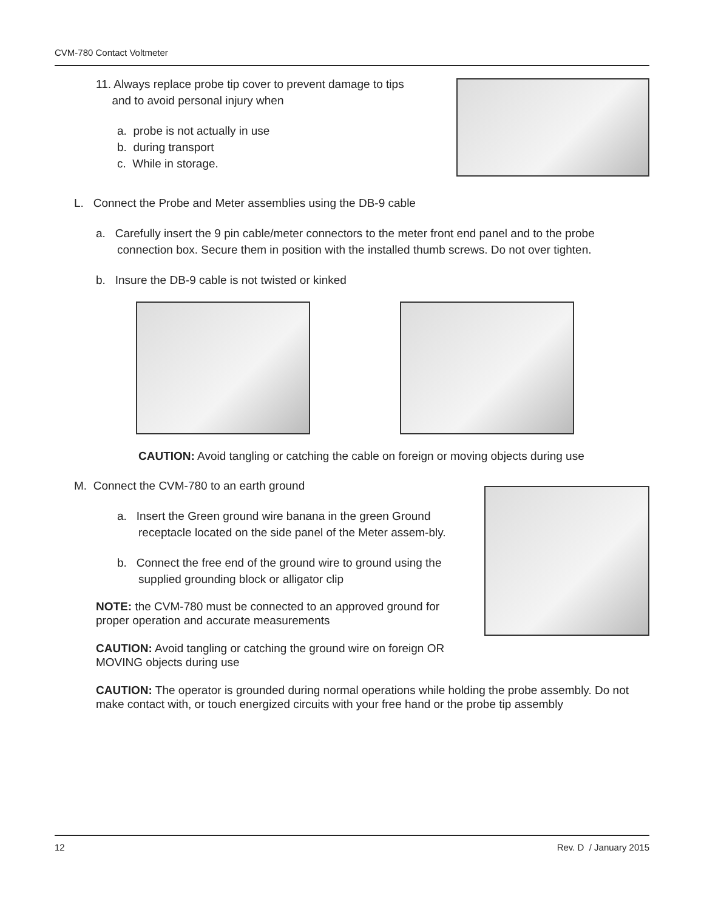CVM-780 Contact Voltmeter
11. Always replace probe tip cover to prevent damage to tips
and to avoid personal injury when
a. probe is not actually in use
b. during transport
c. While in storage.
L. Connect the Probe and Meter assemblies using the DB-9 cable
a. Carefully insert the 9 pin cable/meter connectors to the meter front end panel and to the probe connection box. Secure them in position with the installed thumb screws. Do not over tighten.
b. Insure the DB-9 cable is not twisted or kinked
CAUTION: Avoid tangling or catching the cable on foreign or moving objects during use
M. Connect the CVM-780 to an earth ground
a. Insert the Green ground wire banana in the green Ground receptacle located on the side panel of the Meter assem-bly.
b. Connect the free end of the ground wire to ground using the supplied grounding block or alligator clip
NOTE: the CVM-780 must be connected to an approved ground for proper operation and accurate measurements
CAUTION: Avoid tangling or catching the ground wire on foreign OR MOVING objects during use
CAUTION: The operator is grounded during normal operations while holding the probe assembly. Do not make contact with, or touch energized circuits with your free hand or the probe tip assembly
12 Rev. D / January 2015